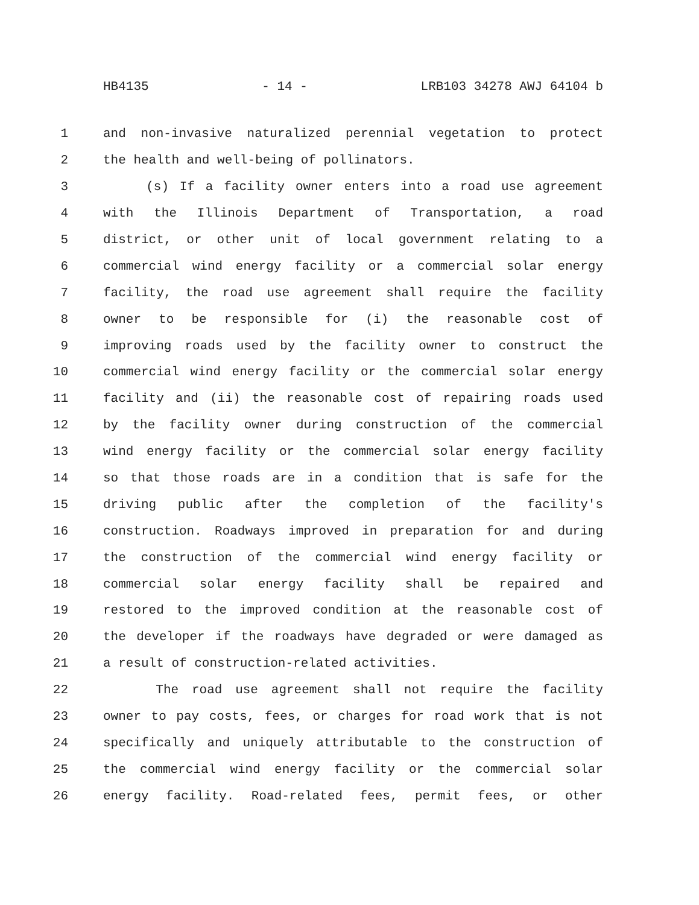HB4135 - 14 - LRB103 34278 AWJ 64104 b
1 and non-invasive naturalized perennial vegetation to protect
2 the health and well-being of pollinators.
3 (s) If a facility owner enters into a road use agreement
4 with the Illinois Department of Transportation, a road
5 district, or other unit of local government relating to a
6 commercial wind energy facility or a commercial solar energy
7 facility, the road use agreement shall require the facility
8 owner to be responsible for (i) the reasonable cost of
9 improving roads used by the facility owner to construct the
10 commercial wind energy facility or the commercial solar energy
11 facility and (ii) the reasonable cost of repairing roads used
12 by the facility owner during construction of the commercial
13 wind energy facility or the commercial solar energy facility
14 so that those roads are in a condition that is safe for the
15 driving public after the completion of the facility's
16 construction. Roadways improved in preparation for and during
17 the construction of the commercial wind energy facility or
18 commercial solar energy facility shall be repaired and
19 restored to the improved condition at the reasonable cost of
20 the developer if the roadways have degraded or were damaged as
21 a result of construction-related activities.
22 The road use agreement shall not require the facility
23 owner to pay costs, fees, or charges for road work that is not
24 specifically and uniquely attributable to the construction of
25 the commercial wind energy facility or the commercial solar
26 energy facility. Road-related fees, permit fees, or other